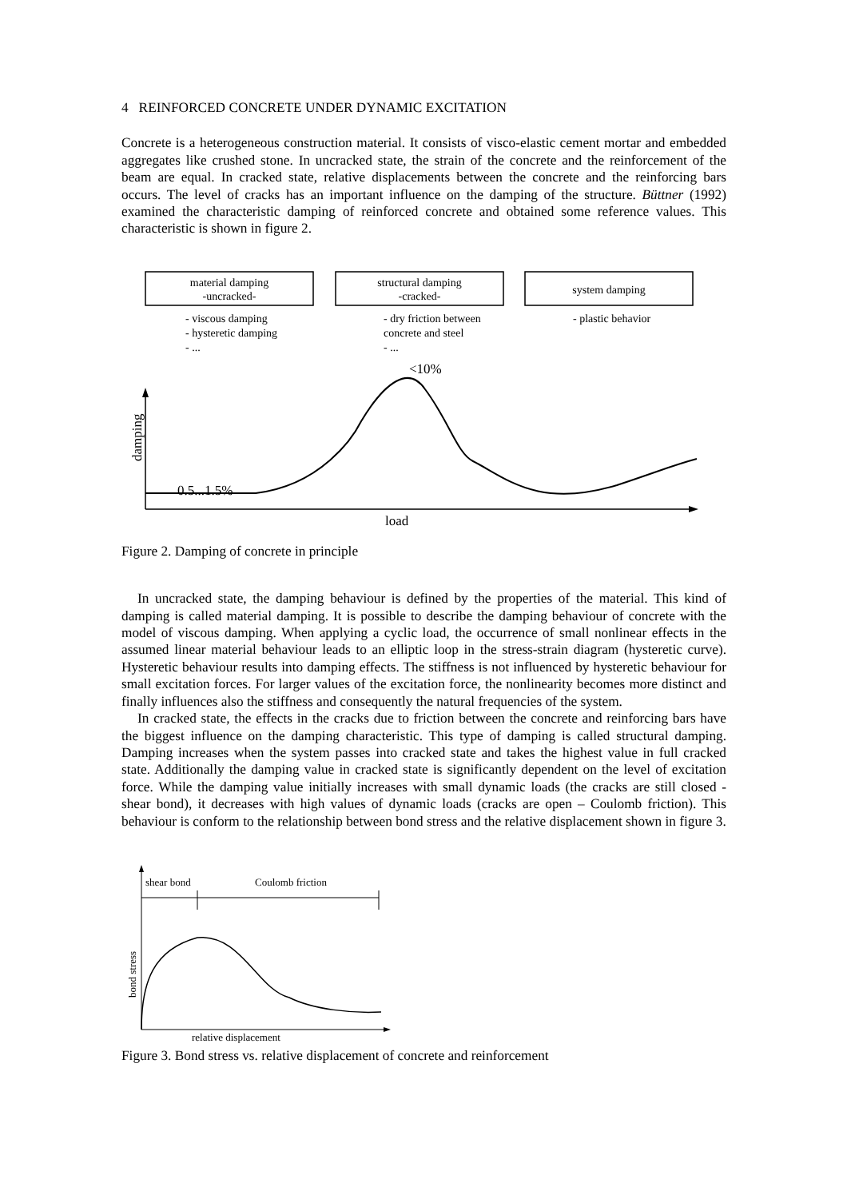4 REINFORCED CONCRETE UNDER DYNAMIC EXCITATION
Concrete is a heterogeneous construction material. It consists of visco-elastic cement mortar and embedded aggregates like crushed stone. In uncracked state, the strain of the concrete and the reinforcement of the beam are equal. In cracked state, relative displacements between the concrete and the reinforcing bars occurs. The level of cracks has an important influence on the damping of the structure. Büttner (1992) examined the characteristic damping of reinforced concrete and obtained some reference values. This characteristic is shown in figure 2.
material damping
-uncracked-
structural damping
-cracked-
system damping
- viscous damping
- hysteretic damping
- ...
- dry friction between
concrete and steel
- ...
- plastic behavior
<10%
0.5...1.5%
load
damping
Figure 2. Damping of concrete in principle
In uncracked state, the damping behaviour is defined by the properties of the material. This kind of damping is called material damping. It is possible to describe the damping behaviour of concrete with the model of viscous damping. When applying a cyclic load, the occurrence of small nonlinear effects in the assumed linear material behaviour leads to an elliptic loop in the stress-strain diagram (hysteretic curve). Hysteretic behaviour results into damping effects. The stiffness is not influenced by hysteretic behaviour for small excitation forces. For larger values of the excitation force, the nonlinearity becomes more distinct and finally influences also the stiffness and consequently the natural frequencies of the system.
In cracked state, the effects in the cracks due to friction between the concrete and reinforcing bars have the biggest influence on the damping characteristic. This type of damping is called structural damping. Damping increases when the system passes into cracked state and takes the highest value in full cracked state. Additionally the damping value in cracked state is significantly dependent on the level of excitation force. While the damping value initially increases with small dynamic loads (the cracks are still closed - shear bond), it decreases with high values of dynamic loads (cracks are open – Coulomb friction). This behaviour is conform to the relationship between bond stress and the relative displacement shown in figure 3.
shear bond
Coulomb friction
bond stress
relative displacement
Figure 3. Bond stress vs. relative displacement of concrete and reinforcement